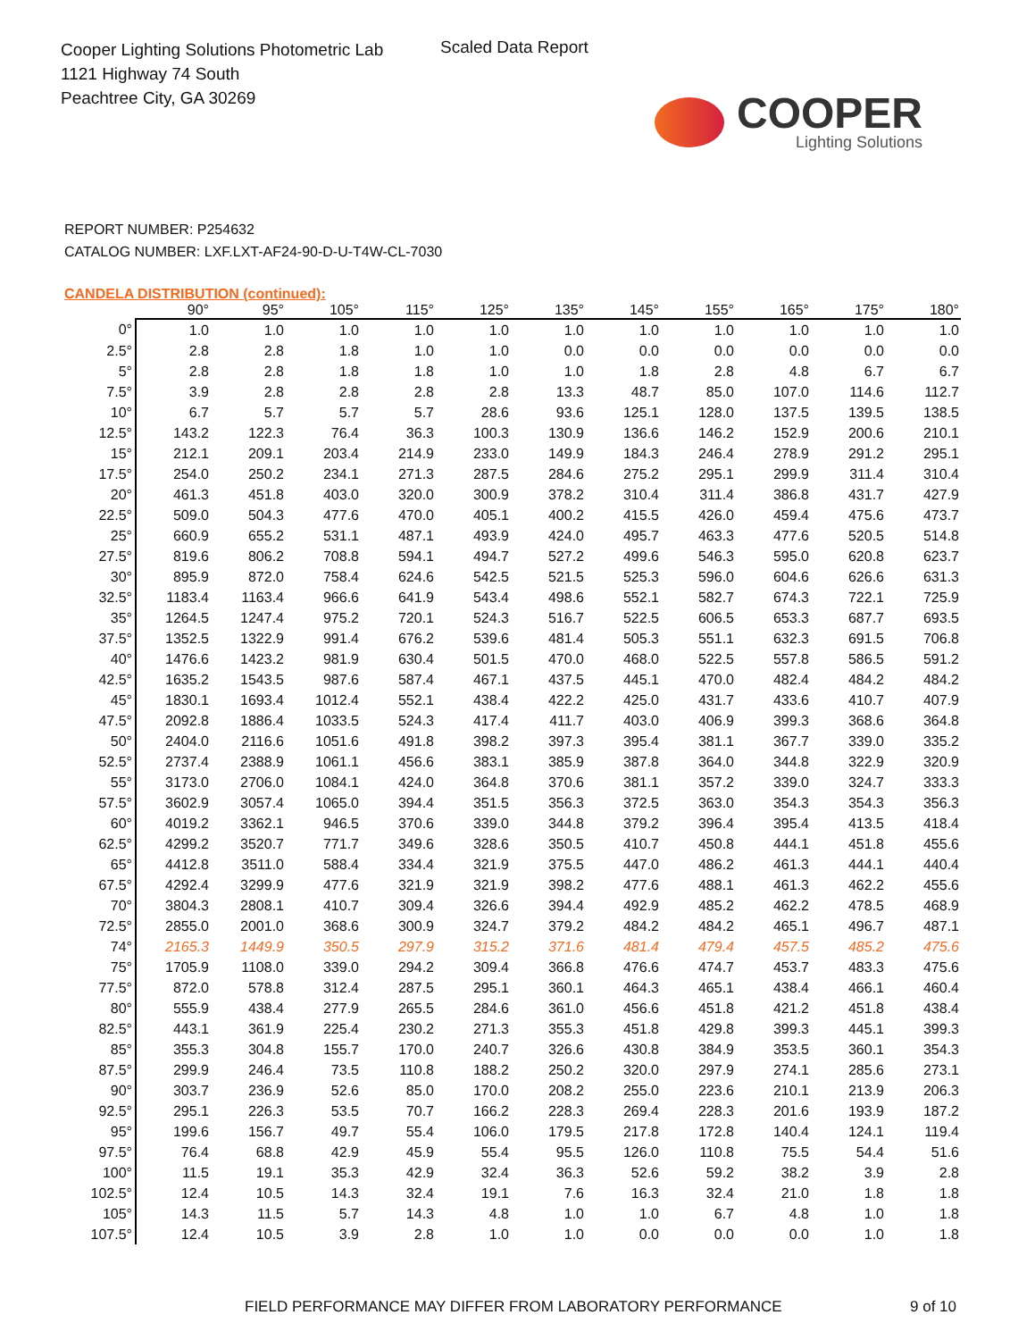Cooper Lighting Solutions Photometric Lab
1121 Highway 74 South
Peachtree City, GA 30269
Scaled Data Report
COOPER
Lighting Solutions
REPORT NUMBER: P254632
CATALOG NUMBER: LXF.LXT-AF24-90-D-U-T4W-CL-7030
CANDELA DISTRIBUTION (continued):
| | 90° | 95° | 105° | 115° | 125° | 135° | 145° | 155° | 165° | 175° | 180° |
| --- | --- | --- | --- | --- | --- | --- | --- | --- | --- | --- | --- |
| 0° | 1.0 | 1.0 | 1.0 | 1.0 | 1.0 | 1.0 | 1.0 | 1.0 | 1.0 | 1.0 | 1.0 |
| 2.5° | 2.8 | 2.8 | 1.8 | 1.0 | 1.0 | 0.0 | 0.0 | 0.0 | 0.0 | 0.0 | 0.0 |
| 5° | 2.8 | 2.8 | 1.8 | 1.8 | 1.0 | 1.0 | 1.8 | 2.8 | 4.8 | 6.7 | 6.7 |
| 7.5° | 3.9 | 2.8 | 2.8 | 2.8 | 2.8 | 13.3 | 48.7 | 85.0 | 107.0 | 114.6 | 112.7 |
| 10° | 6.7 | 5.7 | 5.7 | 5.7 | 28.6 | 93.6 | 125.1 | 128.0 | 137.5 | 139.5 | 138.5 |
| 12.5° | 143.2 | 122.3 | 76.4 | 36.3 | 100.3 | 130.9 | 136.6 | 146.2 | 152.9 | 200.6 | 210.1 |
| 15° | 212.1 | 209.1 | 203.4 | 214.9 | 233.0 | 149.9 | 184.3 | 246.4 | 278.9 | 291.2 | 295.1 |
| 17.5° | 254.0 | 250.2 | 234.1 | 271.3 | 287.5 | 284.6 | 275.2 | 295.1 | 299.9 | 311.4 | 310.4 |
| 20° | 461.3 | 451.8 | 403.0 | 320.0 | 300.9 | 378.2 | 310.4 | 311.4 | 386.8 | 431.7 | 427.9 |
| 22.5° | 509.0 | 504.3 | 477.6 | 470.0 | 405.1 | 400.2 | 415.5 | 426.0 | 459.4 | 475.6 | 473.7 |
| 25° | 660.9 | 655.2 | 531.1 | 487.1 | 493.9 | 424.0 | 495.7 | 463.3 | 477.6 | 520.5 | 514.8 |
| 27.5° | 819.6 | 806.2 | 708.8 | 594.1 | 494.7 | 527.2 | 499.6 | 546.3 | 595.0 | 620.8 | 623.7 |
| 30° | 895.9 | 872.0 | 758.4 | 624.6 | 542.5 | 521.5 | 525.3 | 596.0 | 604.6 | 626.6 | 631.3 |
| 32.5° | 1183.4 | 1163.4 | 966.6 | 641.9 | 543.4 | 498.6 | 552.1 | 582.7 | 674.3 | 722.1 | 725.9 |
| 35° | 1264.5 | 1247.4 | 975.2 | 720.1 | 524.3 | 516.7 | 522.5 | 606.5 | 653.3 | 687.7 | 693.5 |
| 37.5° | 1352.5 | 1322.9 | 991.4 | 676.2 | 539.6 | 481.4 | 505.3 | 551.1 | 632.3 | 691.5 | 706.8 |
| 40° | 1476.6 | 1423.2 | 981.9 | 630.4 | 501.5 | 470.0 | 468.0 | 522.5 | 557.8 | 586.5 | 591.2 |
| 42.5° | 1635.2 | 1543.5 | 987.6 | 587.4 | 467.1 | 437.5 | 445.1 | 470.0 | 482.4 | 484.2 | 484.2 |
| 45° | 1830.1 | 1693.4 | 1012.4 | 552.1 | 438.4 | 422.2 | 425.0 | 431.7 | 433.6 | 410.7 | 407.9 |
| 47.5° | 2092.8 | 1886.4 | 1033.5 | 524.3 | 417.4 | 411.7 | 403.0 | 406.9 | 399.3 | 368.6 | 364.8 |
| 50° | 2404.0 | 2116.6 | 1051.6 | 491.8 | 398.2 | 397.3 | 395.4 | 381.1 | 367.7 | 339.0 | 335.2 |
| 52.5° | 2737.4 | 2388.9 | 1061.1 | 456.6 | 383.1 | 385.9 | 387.8 | 364.0 | 344.8 | 322.9 | 320.9 |
| 55° | 3173.0 | 2706.0 | 1084.1 | 424.0 | 364.8 | 370.6 | 381.1 | 357.2 | 339.0 | 324.7 | 333.3 |
| 57.5° | 3602.9 | 3057.4 | 1065.0 | 394.4 | 351.5 | 356.3 | 372.5 | 363.0 | 354.3 | 354.3 | 356.3 |
| 60° | 4019.2 | 3362.1 | 946.5 | 370.6 | 339.0 | 344.8 | 379.2 | 396.4 | 395.4 | 413.5 | 418.4 |
| 62.5° | 4299.2 | 3520.7 | 771.7 | 349.6 | 328.6 | 350.5 | 410.7 | 450.8 | 444.1 | 451.8 | 455.6 |
| 65° | 4412.8 | 3511.0 | 588.4 | 334.4 | 321.9 | 375.5 | 447.0 | 486.2 | 461.3 | 444.1 | 440.4 |
| 67.5° | 4292.4 | 3299.9 | 477.6 | 321.9 | 321.9 | 398.2 | 477.6 | 488.1 | 461.3 | 462.2 | 455.6 |
| 70° | 3804.3 | 2808.1 | 410.7 | 309.4 | 326.6 | 394.4 | 492.9 | 485.2 | 462.2 | 478.5 | 468.9 |
| 72.5° | 2855.0 | 2001.0 | 368.6 | 300.9 | 324.7 | 379.2 | 484.2 | 484.2 | 465.1 | 496.7 | 487.1 |
| 74° | 2165.3 | 1449.9 | 350.5 | 297.9 | 315.2 | 371.6 | 481.4 | 479.4 | 457.5 | 485.2 | 475.6 |
| 75° | 1705.9 | 1108.0 | 339.0 | 294.2 | 309.4 | 366.8 | 476.6 | 474.7 | 453.7 | 483.3 | 475.6 |
| 77.5° | 872.0 | 578.8 | 312.4 | 287.5 | 295.1 | 360.1 | 464.3 | 465.1 | 438.4 | 466.1 | 460.4 |
| 80° | 555.9 | 438.4 | 277.9 | 265.5 | 284.6 | 361.0 | 456.6 | 451.8 | 421.2 | 451.8 | 438.4 |
| 82.5° | 443.1 | 361.9 | 225.4 | 230.2 | 271.3 | 355.3 | 451.8 | 429.8 | 399.3 | 445.1 | 399.3 |
| 85° | 355.3 | 304.8 | 155.7 | 170.0 | 240.7 | 326.6 | 430.8 | 384.9 | 353.5 | 360.1 | 354.3 |
| 87.5° | 299.9 | 246.4 | 73.5 | 110.8 | 188.2 | 250.2 | 320.0 | 297.9 | 274.1 | 285.6 | 273.1 |
| 90° | 303.7 | 236.9 | 52.6 | 85.0 | 170.0 | 208.2 | 255.0 | 223.6 | 210.1 | 213.9 | 206.3 |
| 92.5° | 295.1 | 226.3 | 53.5 | 70.7 | 166.2 | 228.3 | 269.4 | 228.3 | 201.6 | 193.9 | 187.2 |
| 95° | 199.6 | 156.7 | 49.7 | 55.4 | 106.0 | 179.5 | 217.8 | 172.8 | 140.4 | 124.1 | 119.4 |
| 97.5° | 76.4 | 68.8 | 42.9 | 45.9 | 55.4 | 95.5 | 126.0 | 110.8 | 75.5 | 54.4 | 51.6 |
| 100° | 11.5 | 19.1 | 35.3 | 42.9 | 32.4 | 36.3 | 52.6 | 59.2 | 38.2 | 3.9 | 2.8 |
| 102.5° | 12.4 | 10.5 | 14.3 | 32.4 | 19.1 | 7.6 | 16.3 | 32.4 | 21.0 | 1.8 | 1.8 |
| 105° | 14.3 | 11.5 | 5.7 | 14.3 | 4.8 | 1.0 | 1.0 | 6.7 | 4.8 | 1.0 | 1.8 |
| 107.5° | 12.4 | 10.5 | 3.9 | 2.8 | 1.0 | 1.0 | 0.0 | 0.0 | 0.0 | 1.0 | 1.8 |
FIELD PERFORMANCE MAY DIFFER FROM LABORATORY PERFORMANCE 9 of 10